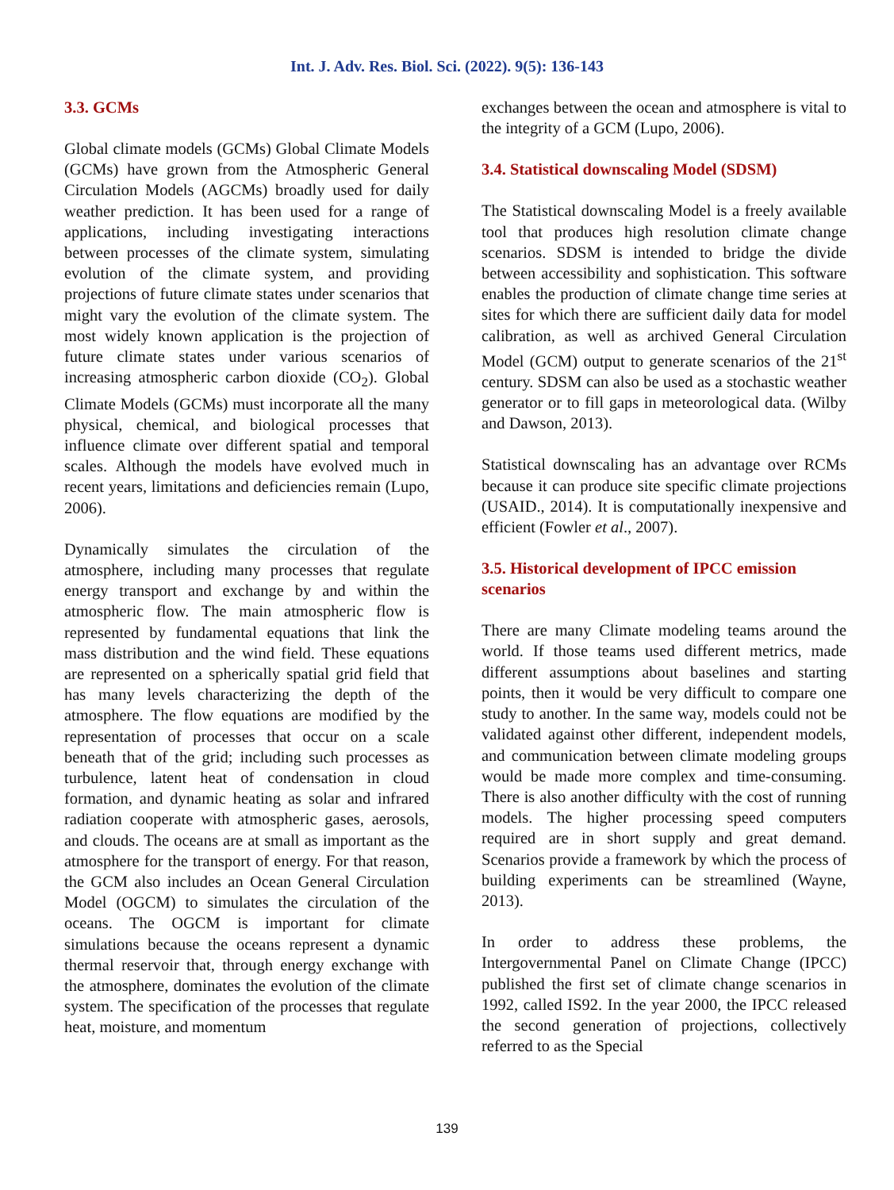Int. J. Adv. Res. Biol. Sci. (2022). 9(5): 136-143
3.3. GCMs
Global climate models (GCMs) Global Climate Models (GCMs) have grown from the Atmospheric General Circulation Models (AGCMs) broadly used for daily weather prediction. It has been used for a range of applications, including investigating interactions between processes of the climate system, simulating evolution of the climate system, and providing projections of future climate states under scenarios that might vary the evolution of the climate system. The most widely known application is the projection of future climate states under various scenarios of increasing atmospheric carbon dioxide (CO<sub>2</sub>). Global Climate Models (GCMs) must incorporate all the many physical, chemical, and biological processes that influence climate over different spatial and temporal scales. Although the models have evolved much in recent years, limitations and deficiencies remain (Lupo, 2006).
Dynamically simulates the circulation of the atmosphere, including many processes that regulate energy transport and exchange by and within the atmospheric flow. The main atmospheric flow is represented by fundamental equations that link the mass distribution and the wind field. These equations are represented on a spherically spatial grid field that has many levels characterizing the depth of the atmosphere. The flow equations are modified by the representation of processes that occur on a scale beneath that of the grid; including such processes as turbulence, latent heat of condensation in cloud formation, and dynamic heating as solar and infrared radiation cooperate with atmospheric gases, aerosols, and clouds. The oceans are at small as important as the atmosphere for the transport of energy. For that reason, the GCM also includes an Ocean General Circulation Model (OGCM) to simulates the circulation of the oceans. The OGCM is important for climate simulations because the oceans represent a dynamic thermal reservoir that, through energy exchange with the atmosphere, dominates the evolution of the climate system. The specification of the processes that regulate heat, moisture, and momentum
exchanges between the ocean and atmosphere is vital to the integrity of a GCM (Lupo, 2006).
3.4. Statistical downscaling Model (SDSM)
The Statistical downscaling Model is a freely available tool that produces high resolution climate change scenarios. SDSM is intended to bridge the divide between accessibility and sophistication. This software enables the production of climate change time series at sites for which there are sufficient daily data for model calibration, as well as archived General Circulation Model (GCM) output to generate scenarios of the 21<sup>st</sup> century. SDSM can also be used as a stochastic weather generator or to fill gaps in meteorological data. (Wilby and Dawson, 2013).
Statistical downscaling has an advantage over RCMs because it can produce site specific climate projections (USAID., 2014). It is computationally inexpensive and efficient (Fowler et al., 2007).
3.5. Historical development of IPCC emission scenarios
There are many Climate modeling teams around the world. If those teams used different metrics, made different assumptions about baselines and starting points, then it would be very difficult to compare one study to another. In the same way, models could not be validated against other different, independent models, and communication between climate modeling groups would be made more complex and time-consuming. There is also another difficulty with the cost of running models. The higher processing speed computers required are in short supply and great demand. Scenarios provide a framework by which the process of building experiments can be streamlined (Wayne, 2013).
In order to address these problems, the Intergovernmental Panel on Climate Change (IPCC) published the first set of climate change scenarios in 1992, called IS92. In the year 2000, the IPCC released the second generation of projections, collectively referred to as the Special
139